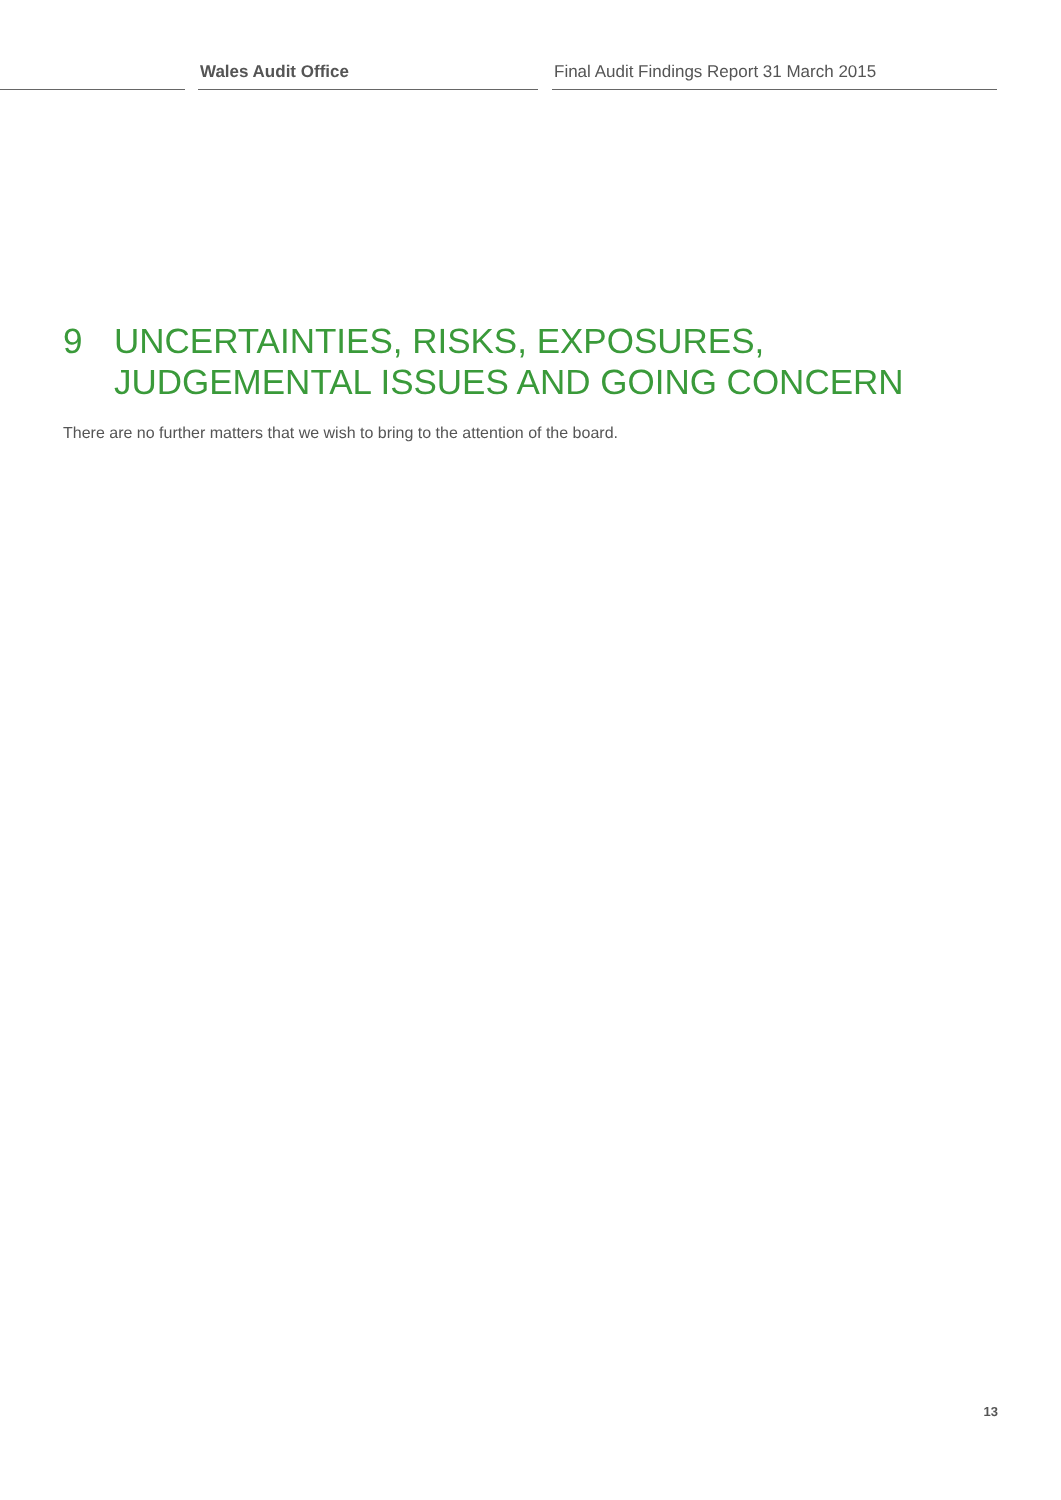Wales Audit Office
Final Audit Findings Report 31 March 2015
9 UNCERTAINTIES, RISKS, EXPOSURES,
JUDGEMENTAL ISSUES AND GOING CONCERN
There are no further matters that we wish to bring to the attention of the board.
13